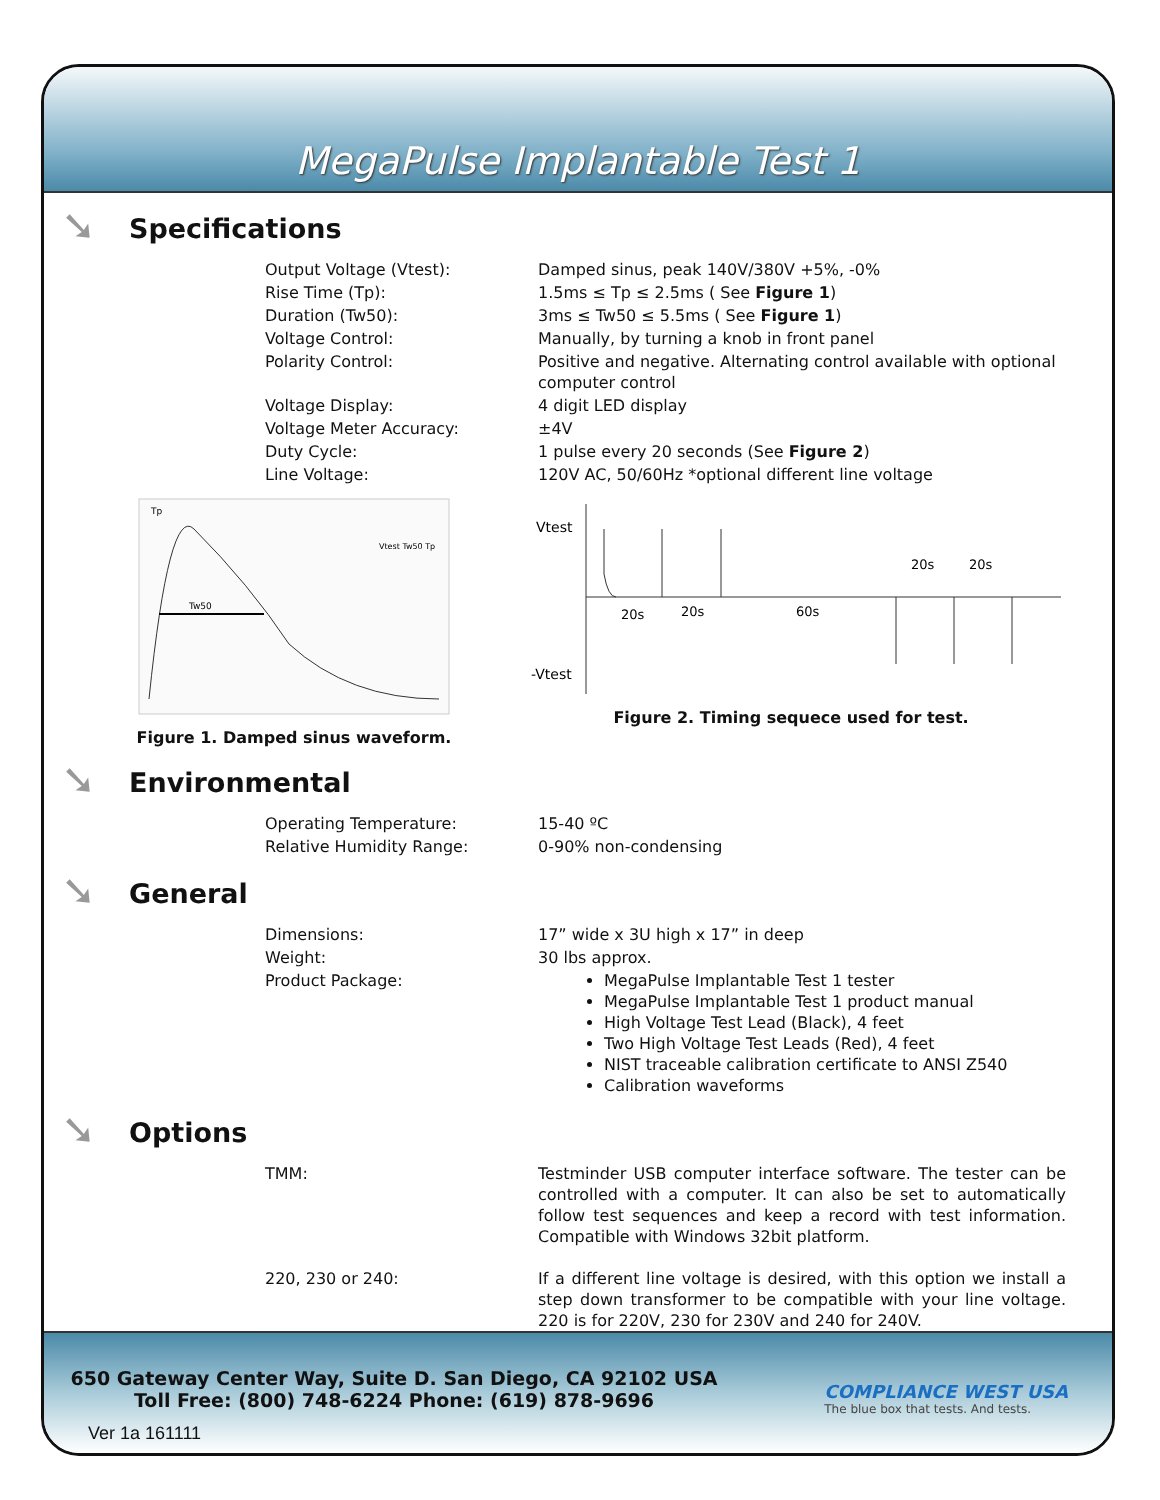MegaPulse Implantable Test 1
➘ Specifications
| Output Voltage (Vtest): | Damped sinus, peak 140V/380V +5%, -0% |
| Rise Time (Tp): | 1.5ms ≤ Tp ≤ 2.5ms ( See Figure 1 ) |
| Duration (Tw50): | 3ms ≤ Tw50 ≤ 5.5ms ( See Figure 1 ) |
| Voltage Control: | Manually, by turning a knob in front panel |
| Polarity Control: | Positive and negative. Alternating control available with optional computer control |
| Voltage Display: | 4 digit LED display |
| Voltage Meter Accuracy: | ±4V |
| Duty Cycle: | 1 pulse every 20 seconds (See Figure 2 ) |
| Line Voltage: | 120V AC, 50/60Hz *optional different line voltage |
Tw50
Tp
Vtest Tw50 Tp
Figure 1. Damped sinus waveform.
Vtest
-Vtest
20s
20s
60s
20s
20s
Figure 2. Timing sequece used for test.
➘ Environmental
| Operating Temperature: | 15-40 ºC |
| Relative Humidity Range: | 0-90% non-condensing |
➘ General
| Dimensions: | 17” wide x 3U high x 17” in deep |
| Weight: | 30 lbs approx. |
| Product Package: | MegaPulse Implantable Test 1 tester MegaPulse Implantable Test 1 product manual High Voltage Test Lead (Black), 4 feet Two High Voltage Test Leads (Red), 4 feet NIST traceable calibration certificate to ANSI Z540 Calibration waveforms |
➘ Options
| TMM: | Testminder USB computer interface software. The tester can be controlled with a computer. It can also be set to automatically follow test sequences and keep a record with test information. Compatible with Windows 32bit platform. |
| 220, 230 or 240: | If a different line voltage is desired, with this option we install a step down transformer to be compatible with your line voltage. 220 is for 220V, 230 for 230V and 240 for 240V. |
650 Gateway Center Way, Suite D. San Diego, CA 92102 USA
Toll Free: (800) 748-6224 Phone: (619) 878-9696
Ver 1a 161111
COMPLIANCE WEST USA
The blue box that tests. And tests.